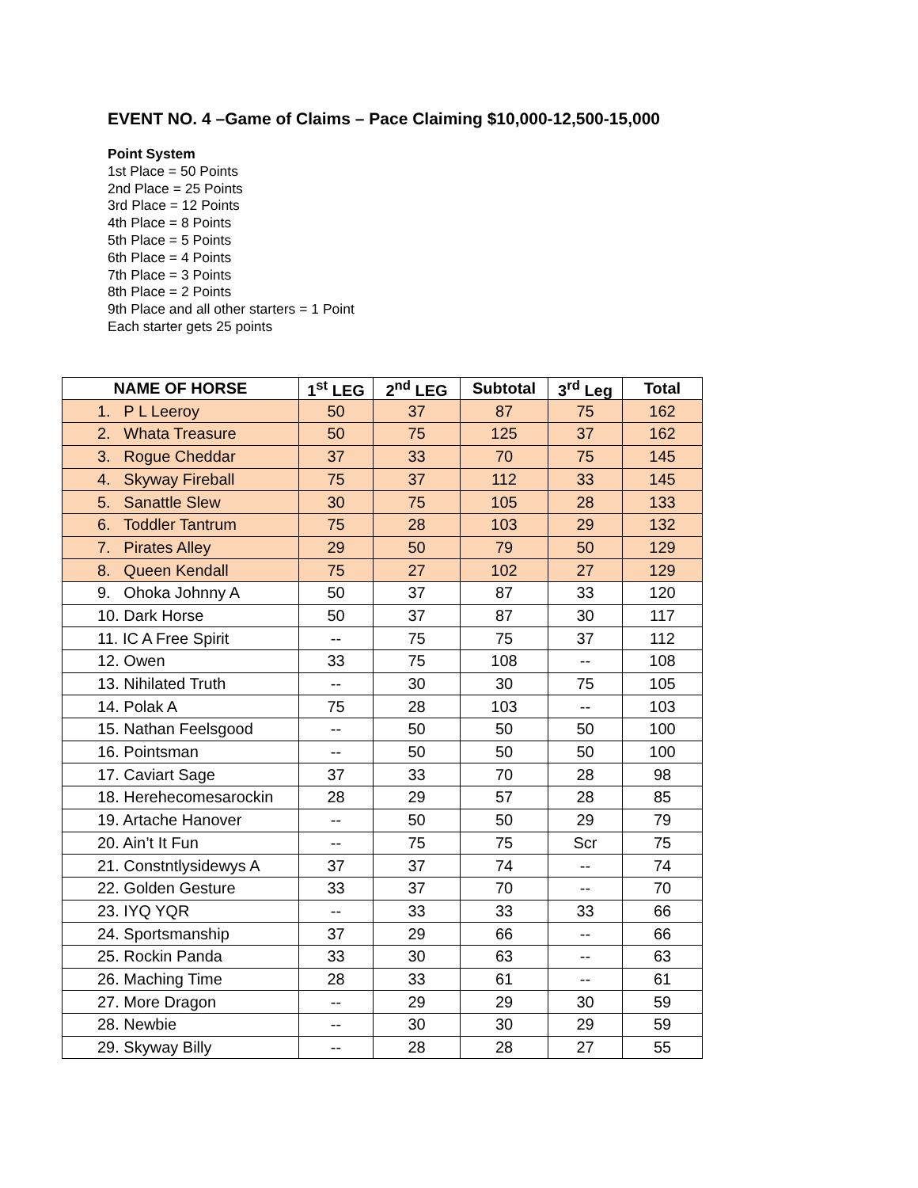EVENT NO. 4 –Game of Claims – Pace Claiming $10,000-12,500-15,000
Point System
1st Place = 50 Points
2nd Place = 25 Points
3rd Place = 12 Points
4th Place = 8 Points
5th Place = 5 Points
6th Place = 4 Points
7th Place = 3 Points
8th Place = 2 Points
9th Place and all other starters = 1 Point
Each starter gets 25 points
| NAME OF HORSE | 1<sup>st</sup> LEG | 2<sup>nd</sup> LEG | Subtotal | 3<sup>rd</sup> Leg | Total |
| --- | --- | --- | --- | --- | --- |
| 1. P L Leeroy | 50 | 37 | 87 | 75 | 162 |
| 2. Whata Treasure | 50 | 75 | 125 | 37 | 162 |
| 3. Rogue Cheddar | 37 | 33 | 70 | 75 | 145 |
| 4. Skyway Fireball | 75 | 37 | 112 | 33 | 145 |
| 5. Sanattle Slew | 30 | 75 | 105 | 28 | 133 |
| 6. Toddler Tantrum | 75 | 28 | 103 | 29 | 132 |
| 7. Pirates Alley | 29 | 50 | 79 | 50 | 129 |
| 8. Queen Kendall | 75 | 27 | 102 | 27 | 129 |
| 9. Ohoka Johnny A | 50 | 37 | 87 | 33 | 120 |
| 10. Dark Horse | 50 | 37 | 87 | 30 | 117 |
| 11. IC A Free Spirit | -- | 75 | 75 | 37 | 112 |
| 12. Owen | 33 | 75 | 108 | -- | 108 |
| 13. Nihilated Truth | -- | 30 | 30 | 75 | 105 |
| 14. Polak A | 75 | 28 | 103 | -- | 103 |
| 15. Nathan Feelsgood | -- | 50 | 50 | 50 | 100 |
| 16. Pointsman | -- | 50 | 50 | 50 | 100 |
| 17. Caviart Sage | 37 | 33 | 70 | 28 | 98 |
| 18. Herehecomesarockin | 28 | 29 | 57 | 28 | 85 |
| 19. Artache Hanover | -- | 50 | 50 | 29 | 79 |
| 20. Ain’t It Fun | -- | 75 | 75 | Scr | 75 |
| 21. Constntlysidewys A | 37 | 37 | 74 | -- | 74 |
| 22. Golden Gesture | 33 | 37 | 70 | -- | 70 |
| 23. IYQ YQR | -- | 33 | 33 | 33 | 66 |
| 24. Sportsmanship | 37 | 29 | 66 | -- | 66 |
| 25. Rockin Panda | 33 | 30 | 63 | -- | 63 |
| 26. Maching Time | 28 | 33 | 61 | -- | 61 |
| 27. More Dragon | -- | 29 | 29 | 30 | 59 |
| 28. Newbie | -- | 30 | 30 | 29 | 59 |
| 29. Skyway Billy | -- | 28 | 28 | 27 | 55 |